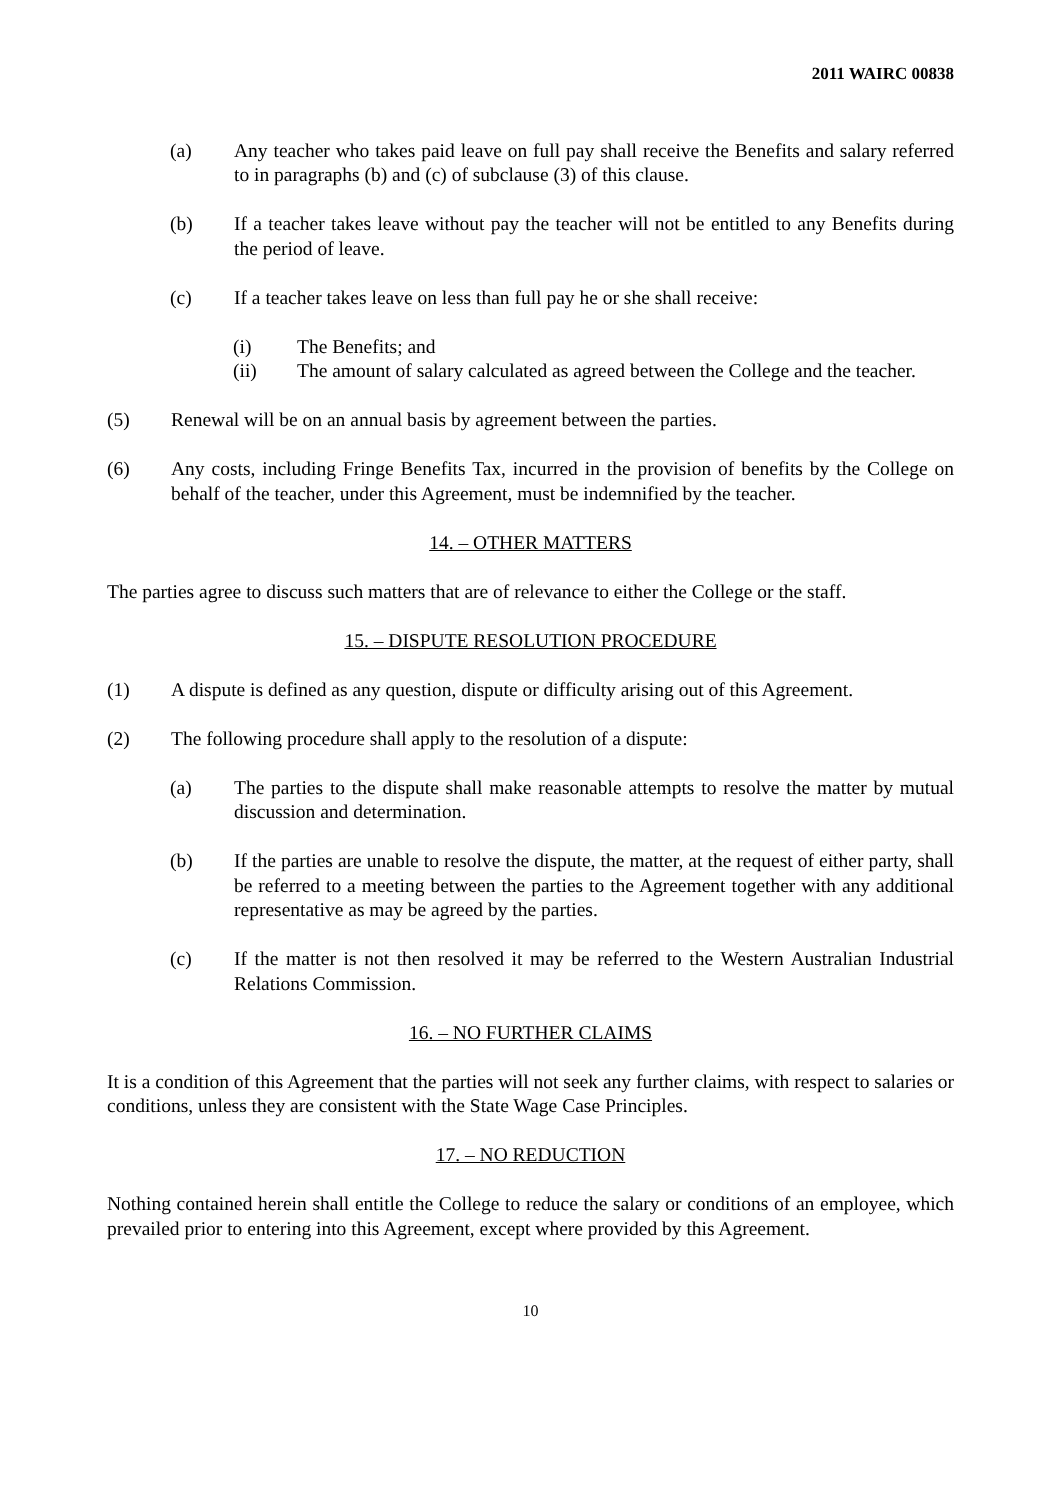2011 WAIRC 00838
(a) Any teacher who takes paid leave on full pay shall receive the Benefits and salary referred to in paragraphs (b) and (c) of subclause (3) of this clause.
(b) If a teacher takes leave without pay the teacher will not be entitled to any Benefits during the period of leave.
(c) If a teacher takes leave on less than full pay he or she shall receive:
(i) The Benefits; and
(ii) The amount of salary calculated as agreed between the College and the teacher.
(5) Renewal will be on an annual basis by agreement between the parties.
(6) Any costs, including Fringe Benefits Tax, incurred in the provision of benefits by the College on behalf of the teacher, under this Agreement, must be indemnified by the teacher.
14. – OTHER MATTERS
The parties agree to discuss such matters that are of relevance to either the College or the staff.
15. – DISPUTE RESOLUTION PROCEDURE
(1) A dispute is defined as any question, dispute or difficulty arising out of this Agreement.
(2) The following procedure shall apply to the resolution of a dispute:
(a) The parties to the dispute shall make reasonable attempts to resolve the matter by mutual discussion and determination.
(b) If the parties are unable to resolve the dispute, the matter, at the request of either party, shall be referred to a meeting between the parties to the Agreement together with any additional representative as may be agreed by the parties.
(c) If the matter is not then resolved it may be referred to the Western Australian Industrial Relations Commission.
16. – NO FURTHER CLAIMS
It is a condition of this Agreement that the parties will not seek any further claims, with respect to salaries or conditions, unless they are consistent with the State Wage Case Principles.
17. – NO REDUCTION
Nothing contained herein shall entitle the College to reduce the salary or conditions of an employee, which prevailed prior to entering into this Agreement, except where provided by this Agreement.
10